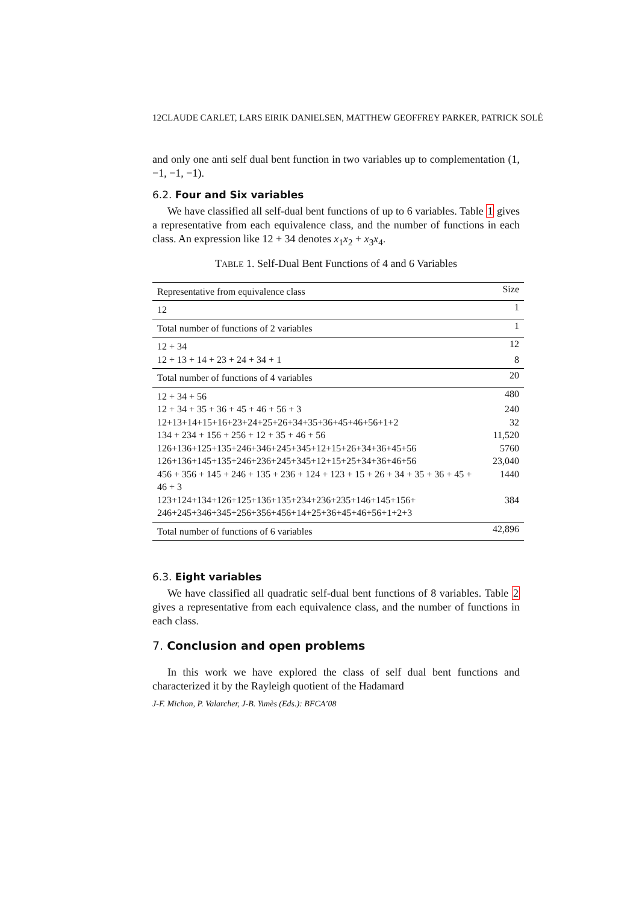12CLAUDE CARLET, LARS EIRIK DANIELSEN, MATTHEW GEOFFREY PARKER, PATRICK SOLÉ
and only one anti self dual bent function in two variables up to complementation (1, −1, −1, −1).
6.2. Four and Six variables
We have classified all self-dual bent functions of up to 6 variables. Table 1 gives a representative from each equivalence class, and the number of functions in each class. An expression like 12 + 34 denotes x<sub>1</sub>x<sub>2</sub> + x<sub>3</sub>x<sub>4</sub>.
TABLE 1. Self-Dual Bent Functions of 4 and 6 Variables
| Representative from equivalence class | Size |
| --- | --- |
| 12 | 1 |
| Total number of functions of 2 variables | 1 |
| 12 + 34 | 12 |
| 12 + 13 + 14 + 23 + 24 + 34 + 1 | 8 |
| Total number of functions of 4 variables | 20 |
| 12 + 34 + 56 | 480 |
| 12 + 34 + 35 + 36 + 45 + 46 + 56 + 3 | 240 |
| 12+13+14+15+16+23+24+25+26+34+35+36+45+46+56+1+2 | 32 |
| 134 + 234 + 156 + 256 + 12 + 35 + 46 + 56 | 11,520 |
| 126+136+125+135+246+346+245+345+12+15+26+34+36+45+56 | 5760 |
| 126+136+145+135+246+236+245+345+12+15+25+34+36+46+56 | 23,040 |
| 456 + 356 + 145 + 246 + 135 + 236 + 124 + 123 + 15 + 26 + 34 + 35 + 36 + 45 + 46 + 3 | 1440 |
| 123+124+134+126+125+136+135+234+236+235+146+145+156+ 246+245+346+345+256+356+456+14+25+36+45+46+56+1+2+3 | 384 |
| Total number of functions of 6 variables | 42,896 |
6.3. Eight variables
We have classified all quadratic self-dual bent functions of 8 variables. Table 2 gives a representative from each equivalence class, and the number of functions in each class.
7. Conclusion and open problems
In this work we have explored the class of self dual bent functions and characterized it by the Rayleigh quotient of the Hadamard
J-F. Michon, P. Valarcher, J-B. Yunès (Eds.): BFCA’08